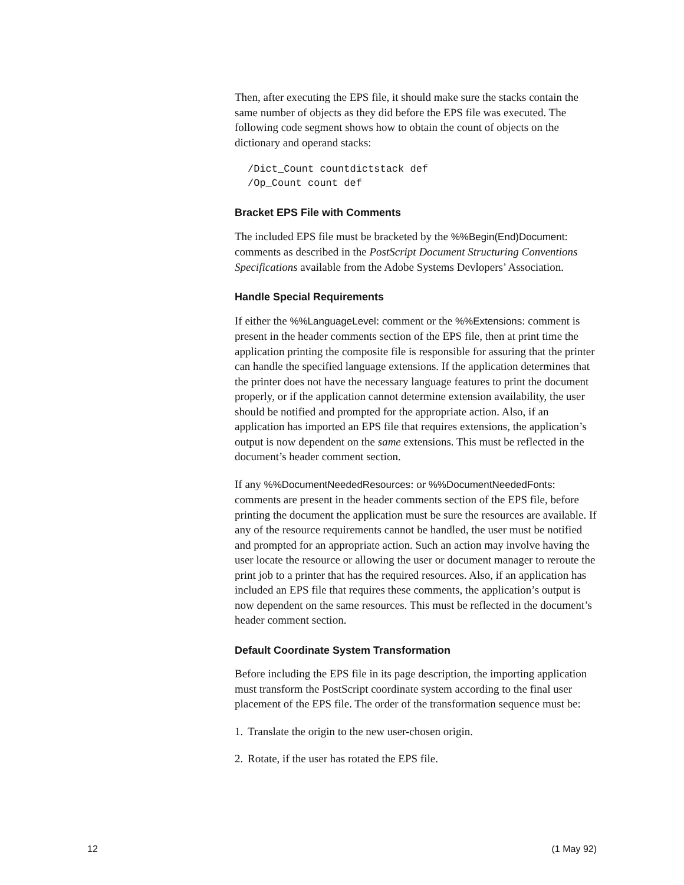Then, after executing the EPS file, it should make sure the stacks contain the same number of objects as they did before the EPS file was executed. The following code segment shows how to obtain the count of objects on the dictionary and operand stacks:
/Dict_Count countdictstack def
/Op_Count count def
Bracket EPS File with Comments
The included EPS file must be bracketed by the %%Begin(End)Document: comments as described in the PostScript Document Structuring Conventions Specifications available from the Adobe Systems Devlopers’ Association.
Handle Special Requirements
If either the %%LanguageLevel: comment or the %%Extensions: comment is present in the header comments section of the EPS file, then at print time the application printing the composite file is responsible for assuring that the printer can handle the specified language extensions. If the application determines that the printer does not have the necessary language features to print the document properly, or if the application cannot determine extension availability, the user should be notified and prompted for the appropriate action. Also, if an application has imported an EPS file that requires extensions, the application’s output is now dependent on the same extensions. This must be reflected in the document’s header comment section.
If any %%DocumentNeededResources: or %%DocumentNeededFonts: comments are present in the header comments section of the EPS file, before printing the document the application must be sure the resources are available. If any of the resource requirements cannot be handled, the user must be notified and prompted for an appropriate action. Such an action may involve having the user locate the resource or allowing the user or document manager to reroute the print job to a printer that has the required resources. Also, if an application has included an EPS file that requires these comments, the application’s output is now dependent on the same resources. This must be reflected in the document’s header comment section.
Default Coordinate System Transformation
Before including the EPS file in its page description, the importing application must transform the PostScript coordinate system according to the final user placement of the EPS file. The order of the transformation sequence must be:
1. Translate the origin to the new user-chosen origin.
2. Rotate, if the user has rotated the EPS file.
12 (1 May 92)